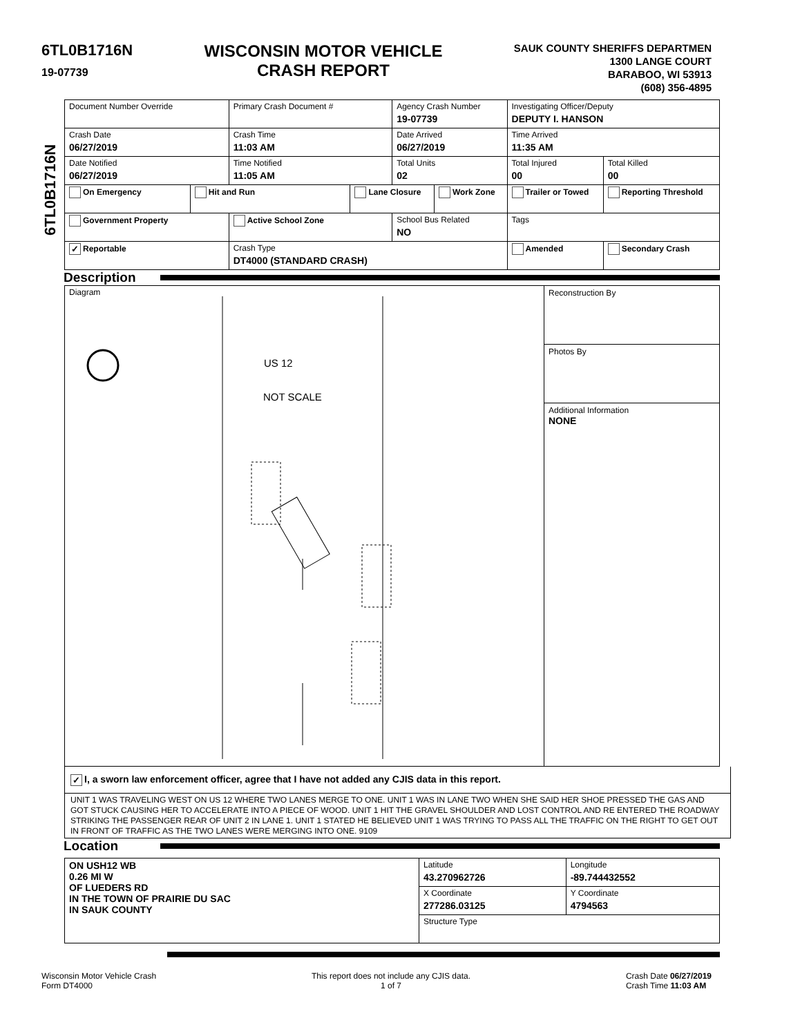6TL0B1716N
19-07739
WISCONSIN MOTOR VEHICLE
CRASH REPORT
SAUK COUNTY SHERIFFS DEPARTMEN
1300 LANGE COURT
BARABOO, WI 53913
(608) 356-4895
6TL0B1716N
| Document Number Override | | Primary Crash Document # | | Agency Crash Number 19-07739 | | Investigating Officer/Deputy DEPUTY I. HANSON | | |
| Crash Date 06/27/2019 | | Crash Time 11:03 AM | | Date Arrived 06/27/2019 | | Time Arrived 11:35 AM | | |
| Date Notified 06/27/2019 | | Time Notified 11:05 AM | | Total Units 02 | | Total Injured 00 | Total Killed 00 | |
| On Emergency | Hit and Run | | Lane Closure | | Work Zone | Trailer or Towed | | Reporting Threshold |
| Government Property | | Active School Zone | | School Bus Related NO | | Tags | | |
| ✓ Reportable | | Crash Type DT4000 (STANDARD CRASH) | | | | Amended | | Secondary Crash |
Description
Diagram
US 12
NOT SCALE
Reconstruction By
Photos By
Additional Information
NONE
✓ I, a sworn law enforcement officer, agree that I have not added any CJIS data in this report.
UNIT 1 WAS TRAVELING WEST ON US 12 WHERE TWO LANES MERGE TO ONE. UNIT 1 WAS IN LANE TWO WHEN SHE SAID HER SHOE PRESSED THE GAS AND GOT STUCK CAUSING HER TO ACCELERATE INTO A PIECE OF WOOD. UNIT 1 HIT THE GRAVEL SHOULDER AND LOST CONTROL AND RE ENTERED THE ROADWAY STRIKING THE PASSENGER REAR OF UNIT 2 IN LANE 1. UNIT 1 STATED HE BELIEVED UNIT 1 WAS TRYING TO PASS ALL THE TRAFFIC ON THE RIGHT TO GET OUT IN FRONT OF TRAFFIC AS THE TWO LANES WERE MERGING INTO ONE. 9109
Location
| ON USH12 WB 0.26 MI W OF LUEDERS RD IN THE TOWN OF PRAIRIE DU SAC IN SAUK COUNTY | Latitude 43.270962726 | Longitude -89.744432552 |
| | X Coordinate 277286.03125 | Y Coordinate 4794563 |
| | Structure Type | |
Wisconsin Motor Vehicle Crash
Form DT4000
This report does not include any CJIS data.
1 of 7
Crash Date 06/27/2019
Crash Time 11:03 AM